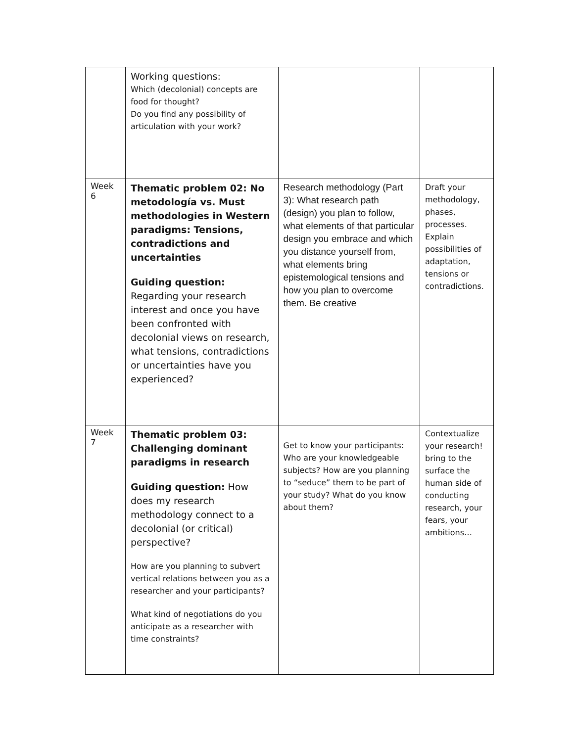| | Working questions: Which (decolonial) concepts are food for thought? Do you find any possibility of articulation with your work? | | |
| Week 6 | Thematic problem 02: No metodología vs. Must methodologies in Western paradigms: Tensions, contradictions and uncertainties Guiding question: Regarding your research interest and once you have been confronted with decolonial views on research, what tensions, contradictions or uncertainties have you experienced? | Research methodology (Part 3): What research path (design) you plan to follow, what elements of that particular design you embrace and which you distance yourself from, what elements bring epistemological tensions and how you plan to overcome them. Be creative | Draft your methodology, phases, processes. Explain possibilities of adaptation, tensions or contradictions. |
| Week 7 | Thematic problem 03: Challenging dominant paradigms in research Guiding question: How does my research methodology connect to a decolonial (or critical) perspective? How are you planning to subvert vertical relations between you as a researcher and your participants? What kind of negotiations do you anticipate as a researcher with time constraints? | Get to know your participants: Who are your knowledgeable subjects? How are you planning to “seduce” them to be part of your study? What do you know about them? | Contextualize your research! bring to the surface the human side of conducting research, your fears, your ambitions… |